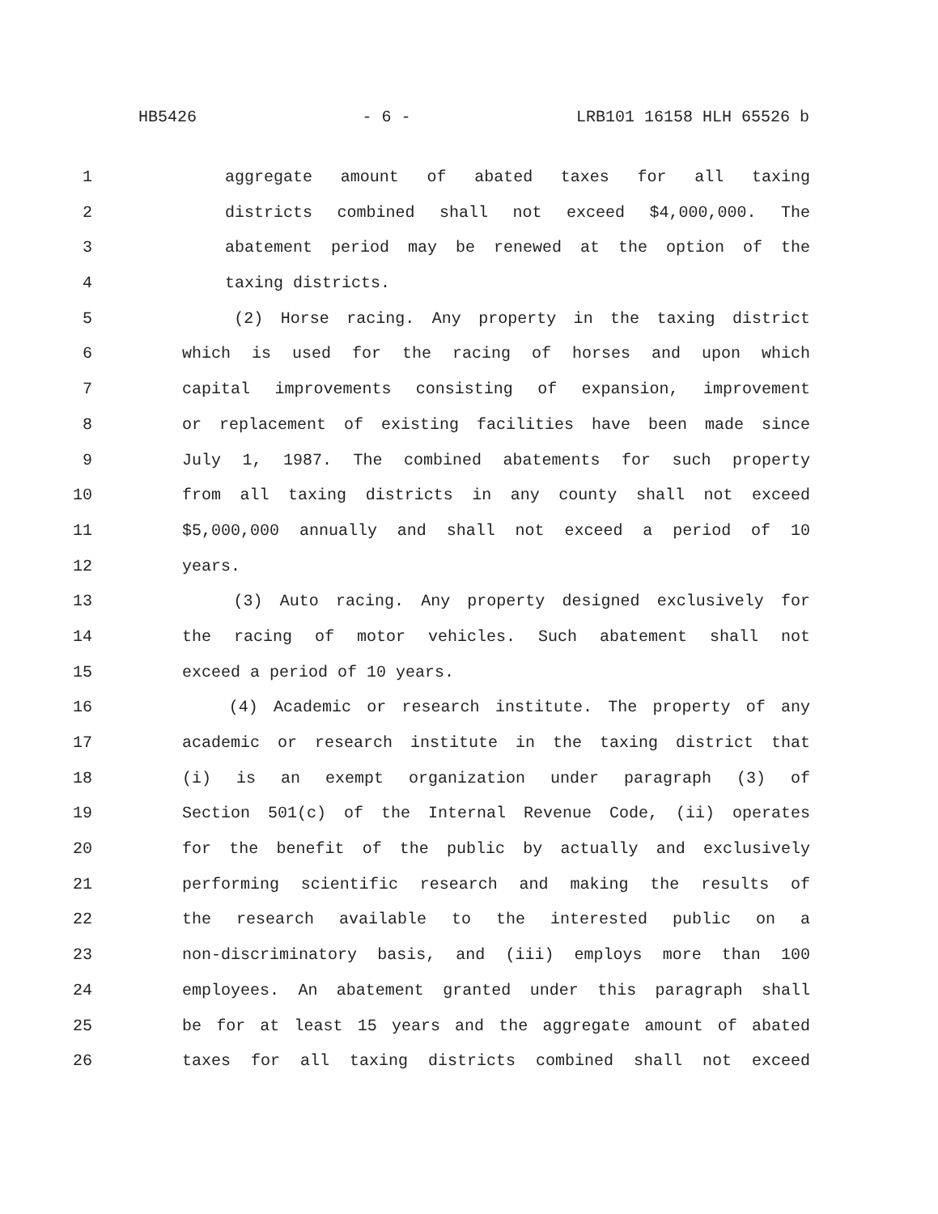HB5426 - 6 - LRB101 16158 HLH 65526 b
1 aggregate amount of abated taxes for all taxing
2 districts combined shall not exceed $4,000,000. The
3 abatement period may be renewed at the option of the
4 taxing districts.
5 (2) Horse racing. Any property in the taxing district
6 which is used for the racing of horses and upon which
7 capital improvements consisting of expansion, improvement
8 or replacement of existing facilities have been made since
9 July 1, 1987. The combined abatements for such property
10 from all taxing districts in any county shall not exceed
11 $5,000,000 annually and shall not exceed a period of 10
12 years.
13 (3) Auto racing. Any property designed exclusively for
14 the racing of motor vehicles. Such abatement shall not
15 exceed a period of 10 years.
16 (4) Academic or research institute. The property of any
17 academic or research institute in the taxing district that
18 (i) is an exempt organization under paragraph (3) of
19 Section 501(c) of the Internal Revenue Code, (ii) operates
20 for the benefit of the public by actually and exclusively
21 performing scientific research and making the results of
22 the research available to the interested public on a
23 non-discriminatory basis, and (iii) employs more than 100
24 employees. An abatement granted under this paragraph shall
25 be for at least 15 years and the aggregate amount of abated
26 taxes for all taxing districts combined shall not exceed